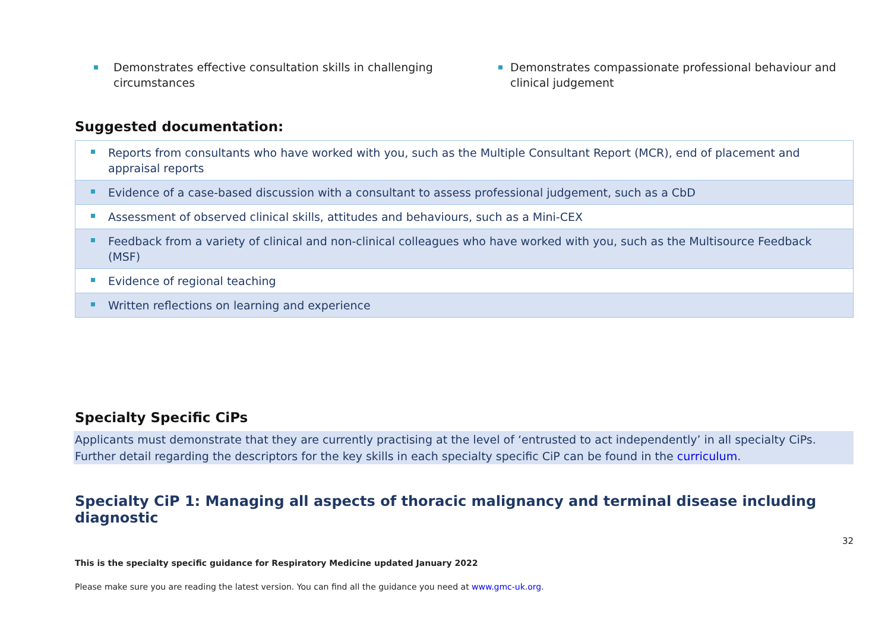Demonstrates effective consultation skills in challenging circumstances
Demonstrates compassionate professional behaviour and clinical judgement
Suggested documentation:
| Reports from consultants who have worked with you, such as the Multiple Consultant Report (MCR), end of placement and appraisal reports |
| Evidence of a case-based discussion with a consultant to assess professional judgement, such as a CbD |
| Assessment of observed clinical skills, attitudes and behaviours, such as a Mini-CEX |
| Feedback from a variety of clinical and non-clinical colleagues who have worked with you, such as the Multisource Feedback (MSF) |
| Evidence of regional teaching |
| Written reflections on learning and experience |
Specialty Specific CiPs
Applicants must demonstrate that they are currently practising at the level of ‘entrusted to act independently’ in all specialty CiPs. Further detail regarding the descriptors for the key skills in each specialty specific CiP can be found in the curriculum.
Specialty CiP 1: Managing all aspects of thoracic malignancy and terminal disease including diagnostic
32
This is the specialty specific guidance for Respiratory Medicine updated January 2022
Please make sure you are reading the latest version. You can find all the guidance you need at www.gmc-uk.org.